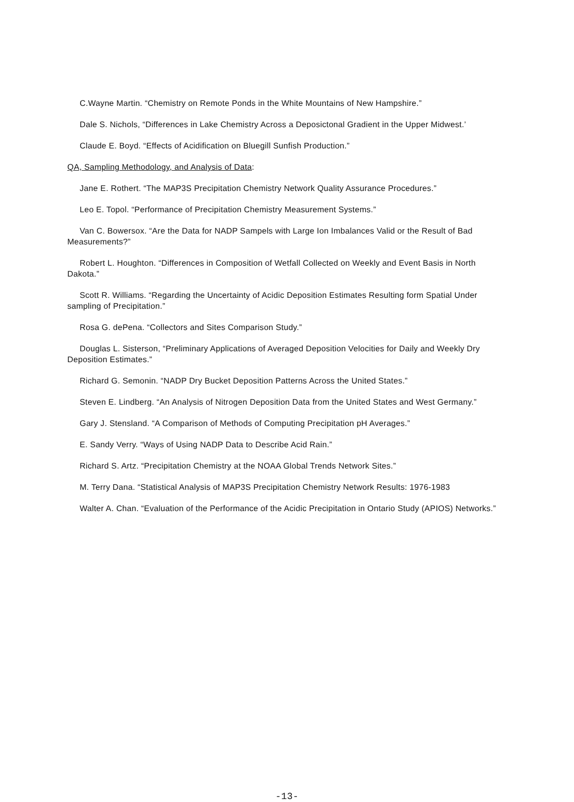C.Wayne Martin. “Chemistry on Remote Ponds in the White Mountains of New Hampshire.”
Dale S. Nichols, “Differences in Lake Chemistry Across a Deposictonal Gradient in the Upper Midwest.’
Claude E. Boyd. “Effects of Acidification on Bluegill Sunfish Production.”
QA, Sampling Methodology, and Analysis of Data:
Jane E. Rothert. “The MAP3S Precipitation Chemistry Network Quality Assurance Procedures.”
Leo E. Topol. “Performance of Precipitation Chemistry Measurement Systems.”
Van C. Bowersox. “Are the Data for NADP Sampels with Large Ion Imbalances Valid or the Result of Bad Measurements?”
Robert L. Houghton. “Differences in Composition of Wetfall Collected on Weekly and Event Basis in North Dakota.”
Scott R. Williams. “Regarding the Uncertainty of Acidic Deposition Estimates Resulting form Spatial Under sampling of Precipitation.”
Rosa G. dePena. “Collectors and Sites Comparison Study.”
Douglas L. Sisterson, “Preliminary Applications of Averaged Deposition Velocities for Daily and Weekly Dry Deposition Estimates.”
Richard G. Semonin. “NADP Dry Bucket Deposition Patterns Across the United States.”
Steven E. Lindberg. “An Analysis of Nitrogen Deposition Data from the United States and West Germany.”
Gary J. Stensland. “A Comparison of Methods of Computing Precipitation pH Averages.”
E. Sandy Verry. “Ways of Using NADP Data to Describe Acid Rain.”
Richard S. Artz. “Precipitation Chemistry at the NOAA Global Trends Network Sites.”
M. Terry Dana. “Statistical Analysis of MAP3S Precipitation Chemistry Network Results: 1976-1983
Walter A. Chan. “Evaluation of the Performance of the Acidic Precipitation in Ontario Study (APIOS) Networks.”
-13-